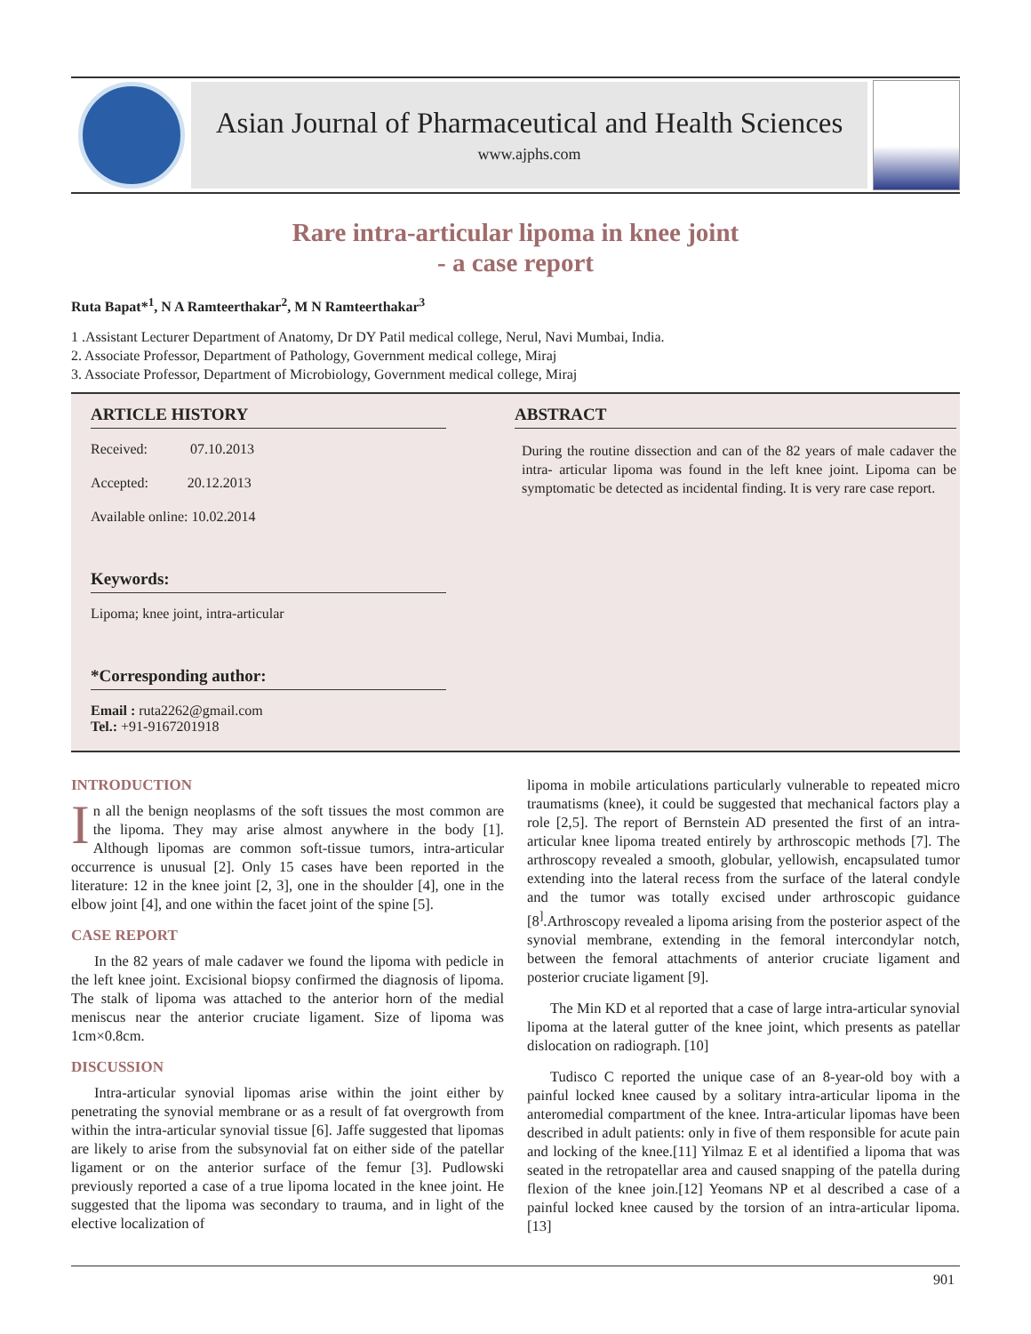Asian Journal of Pharmaceutical and Health Sciences
www.ajphs.com
Rare intra-articular lipoma in knee joint
- a case report
Ruta Bapat*<sup>1</sup>, N A Ramteerthakar<sup>2</sup>, M N Ramteerthakar<sup>3</sup>
1 .Assistant Lecturer Department of Anatomy, Dr DY Patil medical college, Nerul, Navi Mumbai, India.
2. Associate Professor, Department of Pathology, Government medical college, Miraj
3. Associate Professor, Department of Microbiology, Government medical college, Miraj
ARTICLE HISTORY
Received: 07.10.2013
Accepted: 20.12.2013
Available online: 10.02.2014
Keywords:
Lipoma; knee joint, intra-articular
*Corresponding author:
Email : ruta2262@gmail.com
Tel.: +91-9167201918
ABSTRACT
During the routine dissection and can of the 82 years of male cadaver the intra- articular lipoma was found in the left knee joint. Lipoma can be symptomatic be detected as incidental finding. It is very rare case report.
INTRODUCTION
In all the benign neoplasms of the soft tissues the most common are the lipoma. They may arise almost anywhere in the body [1]. Although lipomas are common soft-tissue tumors, intra-articular occurrence is unusual [2]. Only 15 cases have been reported in the literature: 12 in the knee joint [2, 3], one in the shoulder [4], one in the elbow joint [4], and one within the facet joint of the spine [5].
CASE REPORT
In the 82 years of male cadaver we found the lipoma with pedicle in the left knee joint. Excisional biopsy confirmed the diagnosis of lipoma. The stalk of lipoma was attached to the anterior horn of the medial meniscus near the anterior cruciate ligament. Size of lipoma was 1cm×0.8cm.
DISCUSSION
Intra-articular synovial lipomas arise within the joint either by penetrating the synovial membrane or as a result of fat overgrowth from within the intra-articular synovial tissue [6]. Jaffe suggested that lipomas are likely to arise from the subsynovial fat on either side of the patellar ligament or on the anterior surface of the femur [3]. Pudlowski previously reported a case of a true lipoma located in the knee joint. He suggested that the lipoma was secondary to trauma, and in light of the elective localization of
lipoma in mobile articulations particularly vulnerable to repeated micro traumatisms (knee), it could be suggested that mechanical factors play a role [2,5]. The report of Bernstein AD presented the first of an intra-articular knee lipoma treated entirely by arthroscopic methods [7]. The arthroscopy revealed a smooth, globular, yellowish, encapsulated tumor extending into the lateral recess from the surface of the lateral condyle and the tumor was totally excised under arthroscopic guidance [8<sup>]</sup>.Arthroscopy revealed a lipoma arising from the posterior aspect of the synovial membrane, extending in the femoral intercondylar notch, between the femoral attachments of anterior cruciate ligament and posterior cruciate ligament [9].
The Min KD et al reported that a case of large intra-articular synovial lipoma at the lateral gutter of the knee joint, which presents as patellar dislocation on radiograph. [10]
Tudisco C reported the unique case of an 8-year-old boy with a painful locked knee caused by a solitary intra-articular lipoma in the anteromedial compartment of the knee. Intra-articular lipomas have been described in adult patients: only in five of them responsible for acute pain and locking of the knee.[11] Yilmaz E et al identified a lipoma that was seated in the retropatellar area and caused snapping of the patella during flexion of the knee join.[12] Yeomans NP et al described a case of a painful locked knee caused by the torsion of an intra-articular lipoma. [13]
901